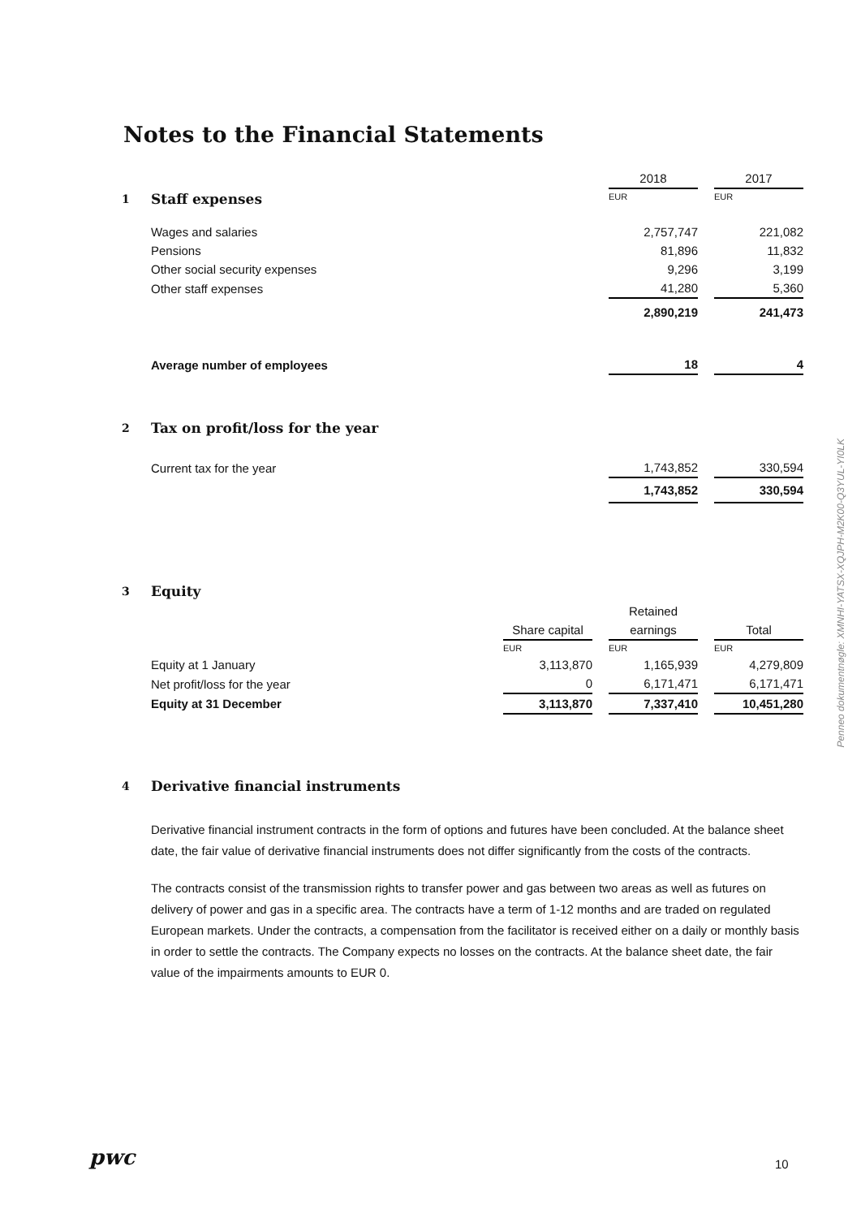Notes to the Financial Statements
| | | 2018 | | 2017 |
| 1 | Staff expenses | EUR | | EUR |
| | Wages and salaries | 2,757,747 | | 221,082 |
| | Pensions | 81,896 | | 11,832 |
| | Other social security expenses | 9,296 | | 3,199 |
| | Other staff expenses | 41,280 | | 5,360 |
| | | 2,890,219 | | 241,473 |
| | Average number of employees | 18 | | 4 |
| 2 | Tax on profit/loss for the year | | | |
| | Current tax for the year | 1,743,852 | | 330,594 |
| | | 1,743,852 | | 330,594 |
| 3 | Equity | | | | | |
| | | | | Retained | | |
| | | Share capital | | earnings | | Total |
| | | EUR | | EUR | | EUR |
| | Equity at 1 January | 3,113,870 | | 1,165,939 | | 4,279,809 |
| | Net profit/loss for the year | 0 | | 6,171,471 | | 6,171,471 |
| | Equity at 31 December | 3,113,870 | | 7,337,410 | | 10,451,280 |
| 4 | Derivative financial instruments |
Derivative financial instrument contracts in the form of options and futures have been concluded. At the balance sheet date, the fair value of derivative financial instruments does not differ significantly from the costs of the contracts.
The contracts consist of the transmission rights to transfer power and gas between two areas as well as futures on delivery of power and gas in a specific area. The contracts have a term of 1-12 months and are traded on regulated European markets. Under the contracts, a compensation from the facilitator is received either on a daily or monthly basis in order to settle the contracts. The Company expects no losses on the contracts. At the balance sheet date, the fair value of the impairments amounts to EUR 0.
pwc 10
Penneo dokumentnøgle: XMNHI-YATSX-XQJPH-M2K00-Q3YUL-YI0LK